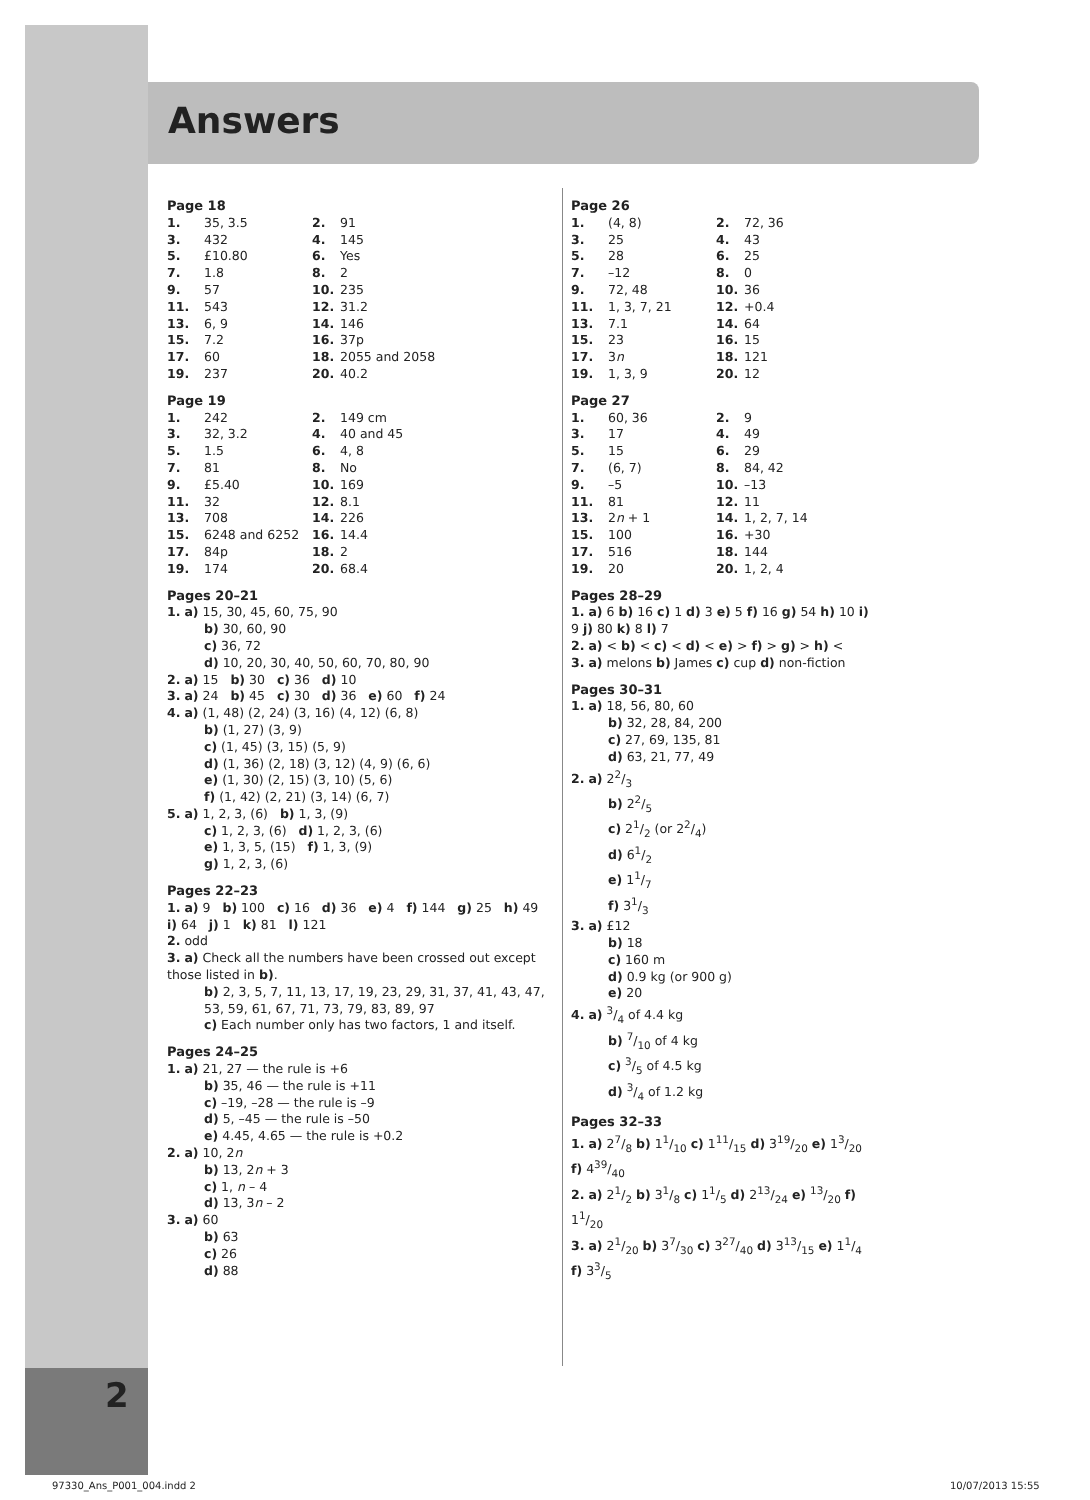2
Answers
Page 18
1. 35, 3.5 2. 91 3. 432 4. 145 5. £10.80 6. Yes 7. 1.8 8. 2 9. 57 10. 235 11. 543 12. 31.2 13. 6, 9 14. 146 15. 7.2 16. 37p 17. 60 18. 2055 and 2058 19. 237 20. 40.2
Page 19
1. 242 2. 149 cm 3. 32, 3.2 4. 40 and 45 5. 1.5 6. 4, 8 7. 81 8. No 9. £5.40 10. 169 11. 32 12. 8.1 13. 708 14. 226 15. 6248 and 6252 16. 14.4 17. 84p 18. 2 19. 174 20. 68.4
Pages 20–21
1. a) 15, 30, 45, 60, 75, 90
b) 30, 60, 90
c) 36, 72
d) 10, 20, 30, 40, 50, 60, 70, 80, 90
2. a) 15 b) 30 c) 36 d) 10
3. a) 24 b) 45 c) 30 d) 36 e) 60 f) 24
4. a) (1, 48) (2, 24) (3, 16) (4, 12) (6, 8)
b) (1, 27) (3, 9)
c) (1, 45) (3, 15) (5, 9)
d) (1, 36) (2, 18) (3, 12) (4, 9) (6, 6)
e) (1, 30) (2, 15) (3, 10) (5, 6)
f) (1, 42) (2, 21) (3, 14) (6, 7)
5. a) 1, 2, 3, (6) b) 1, 3, (9)
c) 1, 2, 3, (6) d) 1, 2, 3, (6)
e) 1, 3, 5, (15) f) 1, 3, (9)
g) 1, 2, 3, (6)
Pages 22–23
1. a) 9 b) 100 c) 16 d) 36 e) 4 f) 144 g) 25 h) 49 i) 64 j) 1 k) 81 l) 121
2. odd
3. a) Check all the numbers have been crossed out except those listed in b).
b) 2, 3, 5, 7, 11, 13, 17, 19, 23, 29, 31, 37, 41, 43, 47, 53, 59, 61, 67, 71, 73, 79, 83, 89, 97
c) Each number only has two factors, 1 and itself.
Pages 24–25
1. a) 21, 27 — the rule is +6
b) 35, 46 — the rule is +11
c) –19, –28 — the rule is –9
d) 5, –45 — the rule is –50
e) 4.45, 4.65 — the rule is +0.2
2. a) 10, 2n
b) 13, 2n + 3
c) 1, n – 4
d) 13, 3n – 2
3. a) 60
b) 63
c) 26
d) 88
Page 26
1. (4, 8) 2. 72, 36 3. 25 4. 43 5. 28 6. 25 7. –12 8. 0 9. 72, 48 10. 36 11. 1, 3, 7, 21 12. +0.4 13. 7.1 14. 64 15. 23 16. 15 17. 3n 18. 121 19. 1, 3, 9 20. 12
Page 27
1. 60, 36 2. 9 3. 17 4. 49 5. 15 6. 29 7. (6, 7) 8. 84, 42 9. –5 10. –13 11. 81 12. 11 13. 2n + 1 14. 1, 2, 7, 14 15. 100 16. +30 17. 516 18. 144 19. 20 20. 1, 2, 4
Pages 28–29
1. a) 6 b) 16 c) 1 d) 3 e) 5 f) 16 g) 54 h) 10 i) 9 j) 80 k) 8 l) 7
2. a) < b) < c) < d) < e) > f) > g) > h) <
3. a) melons b) James c) cup d) non-fiction
Pages 30–31
1. a) 18, 56, 80, 60
b) 32, 28, 84, 200
c) 27, 69, 135, 81
d) 63, 21, 77, 49
2. a) 22/3
b) 22/5
c) 21/2 (or 22/4)
d) 61/2
e) 11/7
f) 31/3
3. a) £12
b) 18
c) 160 m
d) 0.9 kg (or 900 g)
e) 20
4. a) 3/4 of 4.4 kg
b) 7/10 of 4 kg
c) 3/5 of 4.5 kg
d) 3/4 of 1.2 kg
Pages 32–33
1. a) 27/8 b) 11/10 c) 111/15 d) 319/20 e) 13/20 f) 439/40
2. a) 21/2 b) 31/8 c) 11/5 d) 213/24 e) 13/20 f) 11/20
3. a) 21/20 b) 37/30 c) 327/40 d) 313/15 e) 11/4 f) 33/5
97330_Ans_P001_004.indd 2 10/07/2013 15:55